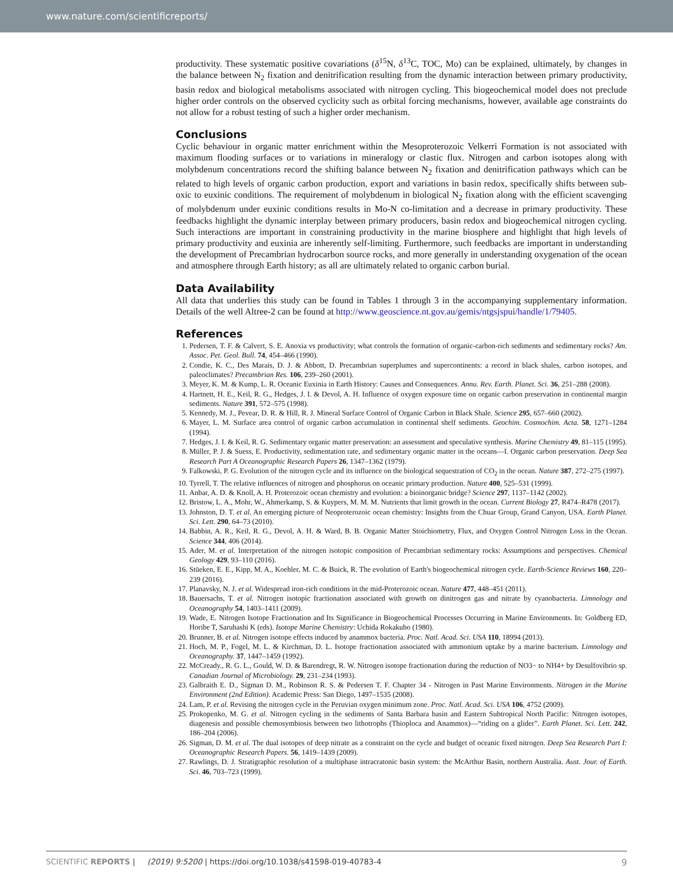www.nature.com/scientificreports/
productivity. These systematic positive covariations (δ<sup>15</sup>N, δ<sup>13</sup>C, TOC, Mo) can be explained, ultimately, by changes in the balance between N<sub>2</sub> fixation and denitrification resulting from the dynamic interaction between primary productivity, basin redox and biological metabolisms associated with nitrogen cycling. This biogeochemical model does not preclude higher order controls on the observed cyclicity such as orbital forcing mechanisms, however, available age constraints do not allow for a robust testing of such a higher order mechanism.
Conclusions
Cyclic behaviour in organic matter enrichment within the Mesoproterozoic Velkerri Formation is not associated with maximum flooding surfaces or to variations in mineralogy or clastic flux. Nitrogen and carbon isotopes along with molybdenum concentrations record the shifting balance between N<sub>2</sub> fixation and denitrification pathways which can be related to high levels of organic carbon production, export and variations in basin redox, specifically shifts between sub-oxic to euxinic conditions. The requirement of molybdenum in biological N<sub>2</sub> fixation along with the efficient scavenging of molybdenum under euxinic conditions results in Mo-N co-limitation and a decrease in primary productivity. These feedbacks highlight the dynamic interplay between primary producers, basin redox and biogeochemical nitrogen cycling. Such interactions are important in constraining productivity in the marine biosphere and highlight that high levels of primary productivity and euxinia are inherently self-limiting. Furthermore, such feedbacks are important in understanding the development of Precambrian hydrocarbon source rocks, and more generally in understanding oxygenation of the ocean and atmosphere through Earth history; as all are ultimately related to organic carbon burial.
Data Availability
All data that underlies this study can be found in Tables 1 through 3 in the accompanying supplementary information. Details of the well Altree-2 can be found at http://www.geoscience.nt.gov.au/gemis/ntgsjspui/handle/1/79405.
References
1. Pedersen, T. F. & Calvert, S. E. Anoxia vs productivity; what controls the formation of organic-carbon-rich sediments and sedimentary rocks? Am. Assoc. Pet. Geol. Bull. 74, 454–466 (1990).
2. Condie, K. C., Des Marais, D. J. & Abbott, D. Precambrian superplumes and supercontinents: a record in black shales, carbon isotopes, and paleoclimates? Precambrian Res. 106, 239–260 (2001).
3. Meyer, K. M. & Kump, L. R. Oceanic Euxinia in Earth History: Causes and Consequences. Annu. Rev. Earth. Planet. Sci. 36, 251–288 (2008).
4. Hartnett, H. E., Keil, R. G., Hedges, J. I. & Devol, A. H. Influence of oxygen exposure time on organic carbon preservation in continental margin sediments. Nature 391, 572–575 (1998).
5. Kennedy, M. J., Pevear, D. R. & Hill, R. J. Mineral Surface Control of Organic Carbon in Black Shale. Science 295, 657–660 (2002).
6. Mayer, L. M. Surface area control of organic carbon accumulation in continental shelf sediments. Geochim. Cosmochim. Acta. 58, 1271–1284 (1994).
7. Hedges, J. I. & Keil, R. G. Sedimentary organic matter preservation: an assessment and speculative synthesis. Marine Chemistry 49, 81–115 (1995).
8. Müller, P. J. & Suess, E. Productivity, sedimentation rate, and sedimentary organic matter in the oceans—I. Organic carbon preservation. Deep Sea Research Part A Oceanographic Research Papers 26, 1347–1362 (1979).
9. Falkowski, P. G. Evolution of the nitrogen cycle and its influence on the biological sequestration of CO<sub>2</sub> in the ocean. Nature 387, 272–275 (1997).
10. Tyrrell, T. The relative influences of nitrogen and phosphorus on oceanic primary production. Nature 400, 525–531 (1999).
11. Anbar, A. D. & Knoll, A. H. Proterozoic ocean chemistry and evolution: a bioinorganic bridge? Science 297, 1137–1142 (2002).
12. Bristow, L. A., Mohr, W., Ahmerkamp, S. & Kuypers, M. M. M. Nutrients that limit growth in the ocean. Current Biology 27, R474–R478 (2017).
13. Johnston, D. T. et al. An emerging picture of Neoproterozoic ocean chemistry: Insights from the Chuar Group, Grand Canyon, USA. Earth Planet. Sci. Lett. 290, 64–73 (2010).
14. Babbin, A. R., Keil, R. G., Devol, A. H. & Ward, B. B. Organic Matter Stoichiometry, Flux, and Oxygen Control Nitrogen Loss in the Ocean. Science 344, 406 (2014).
15. Ader, M. et al. Interpretation of the nitrogen isotopic composition of Precambrian sedimentary rocks: Assumptions and perspectives. Chemical Geology 429, 93–110 (2016).
16. Stüeken, E. E., Kipp, M. A., Koehler, M. C. & Buick, R. The evolution of Earth's biogeochemical nitrogen cycle. Earth-Science Reviews 160, 220–239 (2016).
17. Planavsky, N. J. et al. Widespread iron-rich conditions in the mid-Proterozoic ocean. Nature 477, 448–451 (2011).
18. Bauersachs, T. et al. Nitrogen isotopic fractionation associated with growth on dinitrogen gas and nitrate by cyanobacteria. Limnology and Oceanography 54, 1403–1411 (2009).
19. Wade, E. Nitrogen Isotope Fractionation and Its Significance in Biogeochemical Processes Occurring in Marine Environments. In: Goldberg ED, Horibe T, Saruhashi K (eds). Isotope Marine Chemistry: Uchida Rokakuho (1980).
20. Brunner, B. et al. Nitrogen isotope effects induced by anammox bacteria. Proc. Natl. Acad. Sci. USA 110, 18994 (2013).
21. Hoch, M. P., Fogel, M. L. & Kirchman, D. L. Isotope fractionation associated with ammonium uptake by a marine bacterium. Limnology and Oceanography. 37, 1447–1459 (1992).
22. McCready., R. G. L., Gould, W. D. & Barendregt, R. W. Nitrogen isotope fractionation during the reduction of NO3− to NH4+ by Desulfovibrio sp. Canadian Journal of Microbiology. 29, 231–234 (1993).
23. Galbraith E. D., Sigman D. M., Robinson R. S. & Pedersen T. F. Chapter 34 - Nitrogen in Past Marine Environments. Nitrogen in the Marine Environment (2nd Edition). Academic Press: San Diego, 1497–1535 (2008).
24. Lam, P. et al. Revising the nitrogen cycle in the Peruvian oxygen minimum zone. Proc. Natl. Acad. Sci. USA 106, 4752 (2009).
25. Prokopenko, M. G. et al. Nitrogen cycling in the sediments of Santa Barbara basin and Eastern Subtropical North Pacific: Nitrogen isotopes, diagenesis and possible chemosymbiosis between two lithotrophs (Thioploca and Anammox)—“riding on a glider”. Earth Planet. Sci. Lett. 242, 186–204 (2006).
26. Sigman, D. M. et al. The dual isotopes of deep nitrate as a constraint on the cycle and budget of oceanic fixed nitrogen. Deep Sea Research Part I: Oceanographic Research Papers. 56, 1419–1439 (2009).
27. Rawlings, D. J. Stratigraphic resolution of a multiphase intracratonic basin system: the McArthur Basin, northern Australia. Aust. Jour. of Earth. Sci. 46, 703–723 (1999).
9 SCIENTIFIC REPORTS | (2019) 9:5200 | https://doi.org/10.1038/s41598-019-40783-4